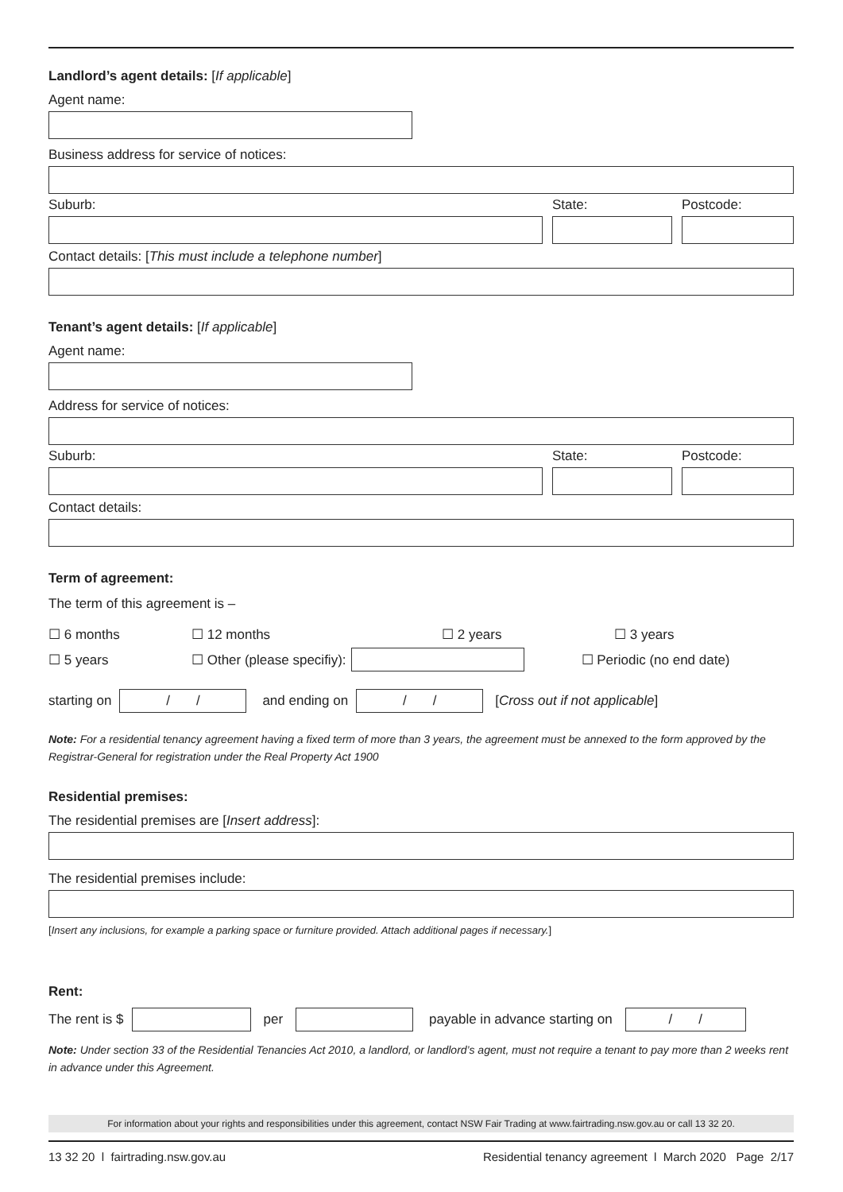Landlord’s agent details: [If applicable]
Agent name:
Business address for service of notices:
Suburb: State: Postcode:
Contact details: [This must include a telephone number]
Tenant’s agent details: [If applicable]
Agent name:
Address for service of notices:
Suburb: State: Postcode:
Contact details:
Term of agreement:
The term of this agreement is –
☐ 6 months ☐ 12 months ☐ 2 years ☐ 3 years
☐ 5 years ☐ Other (please specifiy): ☐ Periodic (no end date)
starting on
/ /
and ending on
/ /
[Cross out if not applicable]
Note: For a residential tenancy agreement having a fixed term of more than 3 years, the agreement must be annexed to the form approved by the Registrar-General for registration under the Real Property Act 1900
Residential premises:
The residential premises are [Insert address]:
The residential premises include:
[Insert any inclusions, for example a parking space or furniture provided. Attach additional pages if necessary.]
Rent:
The rent is $ per payable in advance starting on
/ /
Note: Under section 33 of the Residential Tenancies Act 2010, a landlord, or landlord’s agent, must not require a tenant to pay more than 2 weeks rent in advance under this Agreement.
For information about your rights and responsibilities under this agreement, contact NSW Fair Trading at www.fairtrading.nsw.gov.au or call 13 32 20.
13 32 20 l fairtrading.nsw.gov.au Residential tenancy agreement l March 2020 Page 2/17